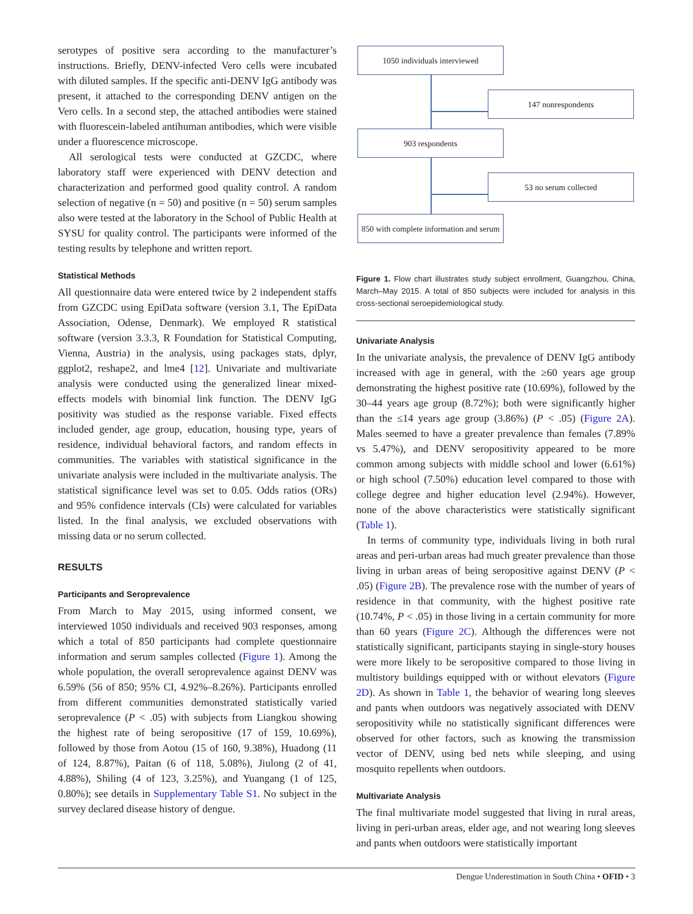serotypes of positive sera according to the manufacturer’s instructions. Briefly, DENV-infected Vero cells were incubated with diluted samples. If the specific anti-DENV IgG antibody was present, it attached to the corresponding DENV antigen on the Vero cells. In a second step, the attached antibodies were stained with fluorescein-labeled antihuman antibodies, which were visible under a fluorescence microscope.
All serological tests were conducted at GZCDC, where laboratory staff were experienced with DENV detection and characterization and performed good quality control. A random selection of negative (n = 50) and positive (n = 50) serum samples also were tested at the laboratory in the School of Public Health at SYSU for quality control. The participants were informed of the testing results by telephone and written report.
Statistical Methods
All questionnaire data were entered twice by 2 independent staffs from GZCDC using EpiData software (version 3.1, The EpiData Association, Odense, Denmark). We employed R statistical software (version 3.3.3, R Foundation for Statistical Computing, Vienna, Austria) in the analysis, using packages stats, dplyr, ggplot2, reshape2, and lme4 [12]. Univariate and multivariate analysis were conducted using the generalized linear mixed-effects models with binomial link function. The DENV IgG positivity was studied as the response variable. Fixed effects included gender, age group, education, housing type, years of residence, individual behavioral factors, and random effects in communities. The variables with statistical significance in the univariate analysis were included in the multivariate analysis. The statistical significance level was set to 0.05. Odds ratios (ORs) and 95% confidence intervals (CIs) were calculated for variables listed. In the final analysis, we excluded observations with missing data or no serum collected.
RESULTS
Participants and Seroprevalence
From March to May 2015, using informed consent, we interviewed 1050 individuals and received 903 responses, among which a total of 850 participants had complete questionnaire information and serum samples collected (Figure 1). Among the whole population, the overall seroprevalence against DENV was 6.59% (56 of 850; 95% CI, 4.92%–8.26%). Participants enrolled from different communities demonstrated statistically varied seroprevalence (P < .05) with subjects from Liangkou showing the highest rate of being seropositive (17 of 159, 10.69%), followed by those from Aotou (15 of 160, 9.38%), Huadong (11 of 124, 8.87%), Paitan (6 of 118, 5.08%), Jiulong (2 of 41, 4.88%), Shiling (4 of 123, 3.25%), and Yuangang (1 of 125, 0.80%); see details in Supplementary Table S1. No subject in the survey declared disease history of dengue.
1050 individuals interviewed
147 nonrespondents
903 respondents
53 no serum collected
850 with complete information and serum
Figure 1. Flow chart illustrates study subject enrollment, Guangzhou, China, March–May 2015. A total of 850 subjects were included for analysis in this cross-sectional seroepidemiological study.
Univariate Analysis
In the univariate analysis, the prevalence of DENV IgG antibody increased with age in general, with the ≥60 years age group demonstrating the highest positive rate (10.69%), followed by the 30–44 years age group (8.72%); both were significantly higher than the ≤14 years age group (3.86%) (P < .05) (Figure 2A). Males seemed to have a greater prevalence than females (7.89% vs 5.47%), and DENV seropositivity appeared to be more common among subjects with middle school and lower (6.61%) or high school (7.50%) education level compared to those with college degree and higher education level (2.94%). However, none of the above characteristics were statistically significant (Table 1).
In terms of community type, individuals living in both rural areas and peri-urban areas had much greater prevalence than those living in urban areas of being seropositive against DENV (P < .05) (Figure 2B). The prevalence rose with the number of years of residence in that community, with the highest positive rate (10.74%, P < .05) in those living in a certain community for more than 60 years (Figure 2C). Although the differences were not statistically significant, participants staying in single-story houses were more likely to be seropositive compared to those living in multistory buildings equipped with or without elevators (Figure 2D). As shown in Table 1, the behavior of wearing long sleeves and pants when outdoors was negatively associated with DENV seropositivity while no statistically significant differences were observed for other factors, such as knowing the transmission vector of DENV, using bed nets while sleeping, and using mosquito repellents when outdoors.
Multivariate Analysis
The final multivariate model suggested that living in rural areas, living in peri-urban areas, elder age, and not wearing long sleeves and pants when outdoors were statistically important
Dengue Underestimation in South China • OFID • 3